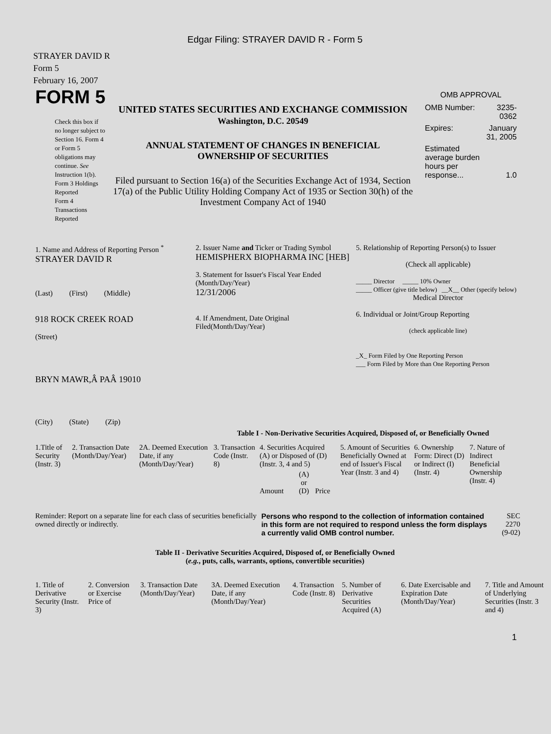Edgar Filing: STRAYER DAVID R - Form 5
STRAYER DAVID R
Form 5
February 16, 2007
FORM 5
Check this box if no longer subject to Section 16. Form 4 or Form 5 obligations may continue. See Instruction 1(b).
Form 3 Holdings Reported
Form 4 Transactions Reported
UNITED STATES SECURITIES AND EXCHANGE COMMISSION
Washington, D.C. 20549
ANNUAL STATEMENT OF CHANGES IN BENEFICIAL
OWNERSHIP OF SECURITIES
Filed pursuant to Section 16(a) of the Securities Exchange Act of 1934, Section 17(a) of the Public Utility Holding Company Act of 1935 or Section 30(h) of the Investment Company Act of 1940
OMB APPROVAL
| OMB Number: | 3235-0362 |
| Expires: | January 31, 2005 |
| Estimated average burden hours per response... | 1.0 |
| 1. Name and Address of Reporting Person <sup>*</sup> STRAYER DAVID R (Last) (First) (Middle) 918 ROCK CREEK ROAD (Street) BRYN MAWR,Â PAÂ 19010 (City) (State) (Zip) | 2. Issuer Name and Ticker or Trading Symbol HEMISPHERX BIOPHARMA INC [HEB] 3. Statement for Issuer's Fiscal Year Ended (Month/Day/Year) 12/31/2006 4. If Amendment, Date Original Filed(Month/Day/Year) | 5. Relationship of Reporting Person(s) to Issuer (Check all applicable) _____ Director _____ 10% Owner _____ Officer (give title below) __X__ Other (specify below) Medical Director 6. Individual or Joint/Group Reporting (check applicable line) _X_ Form Filed by One Reporting Person ___ Form Filed by More than One Reporting Person |
Table I - Non-Derivative Securities Acquired, Disposed of, or Beneficially Owned
| 1.Title of Security (Instr. 3) | 2. Transaction Date (Month/Day/Year) | 2A. Deemed Execution Date, if any (Month/Day/Year) | 3. Transaction Code (Instr. 8) | 4. Securities Acquired (A) or Disposed of (D) (Instr. 3, 4 and 5) | | | 5. Amount of Securities Beneficially Owned at end of Issuer's Fiscal Year (Instr. 3 and 4) | 6. Ownership Form: Direct (D) or Indirect (I) (Instr. 4) | 7. Nature of Indirect Beneficial Ownership (Instr. 4) |
| --- | --- | --- | --- | --- | --- | --- | --- | --- | --- |
| | | | | Amount | (A) or (D) | Price | | | |
| Reminder: Report on a separate line for each class of securities beneficially owned directly or indirectly. | Persons who respond to the collection of information contained in this form are not required to respond unless the form displays a currently valid OMB control number. | SEC 2270 (9-02) |
Table II - Derivative Securities Acquired, Disposed of, or Beneficially Owned
(e.g., puts, calls, warrants, options, convertible securities)
| 1. Title of Derivative Security (Instr. 3) | 2. Conversion or Exercise Price of | 3. Transaction Date (Month/Day/Year) | 3A. Deemed Execution Date, if any (Month/Day/Year) | 4. Transaction Code (Instr. 8) | 5. Number of Derivative Securities Acquired (A) | 6. Date Exercisable and Expiration Date (Month/Day/Year) | 7. Title and Amount of Underlying Securities (Instr. 3 and 4) |
| --- | --- | --- | --- | --- | --- | --- | --- |
1